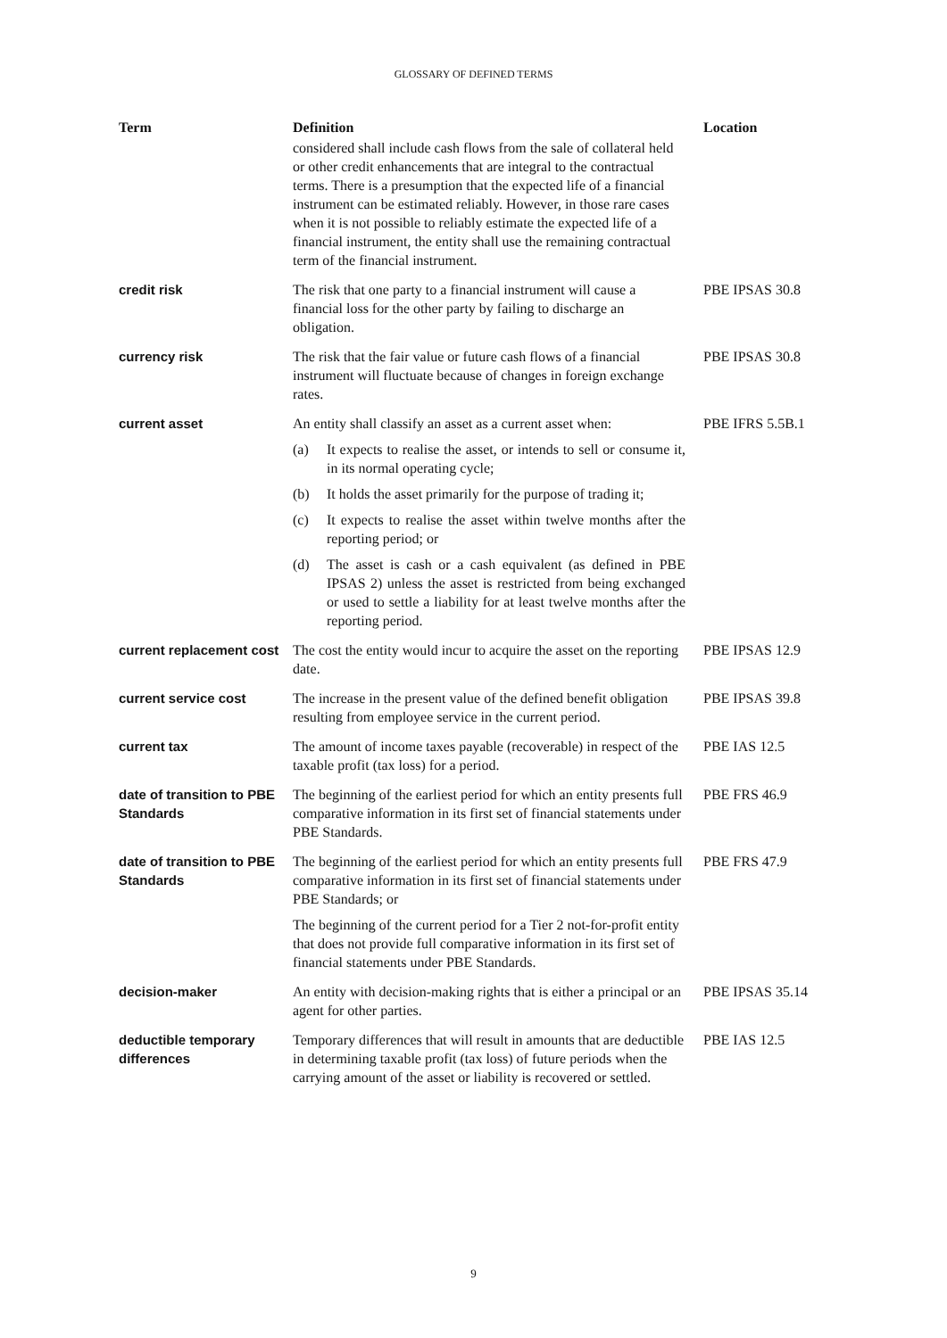GLOSSARY OF DEFINED TERMS
| Term | Definition | Location |
| --- | --- | --- |
| | considered shall include cash flows from the sale of collateral held or other credit enhancements that are integral to the contractual terms. There is a presumption that the expected life of a financial instrument can be estimated reliably. However, in those rare cases when it is not possible to reliably estimate the expected life of a financial instrument, the entity shall use the remaining contractual term of the financial instrument. | |
| credit risk | The risk that one party to a financial instrument will cause a financial loss for the other party by failing to discharge an obligation. | PBE IPSAS 30.8 |
| currency risk | The risk that the fair value or future cash flows of a financial instrument will fluctuate because of changes in foreign exchange rates. | PBE IPSAS 30.8 |
| current asset | An entity shall classify an asset as a current asset when: (a) It expects to realise the asset, or intends to sell or consume it, in its normal operating cycle; (b) It holds the asset primarily for the purpose of trading it; (c) It expects to realise the asset within twelve months after the reporting period; or (d) The asset is cash or a cash equivalent (as defined in PBE IPSAS 2) unless the asset is restricted from being exchanged or used to settle a liability for at least twelve months after the reporting period. | PBE IFRS 5.5B.1 |
| current replacement cost | The cost the entity would incur to acquire the asset on the reporting date. | PBE IPSAS 12.9 |
| current service cost | The increase in the present value of the defined benefit obligation resulting from employee service in the current period. | PBE IPSAS 39.8 |
| current tax | The amount of income taxes payable (recoverable) in respect of the taxable profit (tax loss) for a period. | PBE IAS 12.5 |
| date of transition to PBE Standards | The beginning of the earliest period for which an entity presents full comparative information in its first set of financial statements under PBE Standards. | PBE FRS 46.9 |
| date of transition to PBE Standards | The beginning of the earliest period for which an entity presents full comparative information in its first set of financial statements under PBE Standards; or The beginning of the current period for a Tier 2 not-for-profit entity that does not provide full comparative information in its first set of financial statements under PBE Standards. | PBE FRS 47.9 |
| decision-maker | An entity with decision-making rights that is either a principal or an agent for other parties. | PBE IPSAS 35.14 |
| deductible temporary differences | Temporary differences that will result in amounts that are deductible in determining taxable profit (tax loss) of future periods when the carrying amount of the asset or liability is recovered or settled. | PBE IAS 12.5 |
9